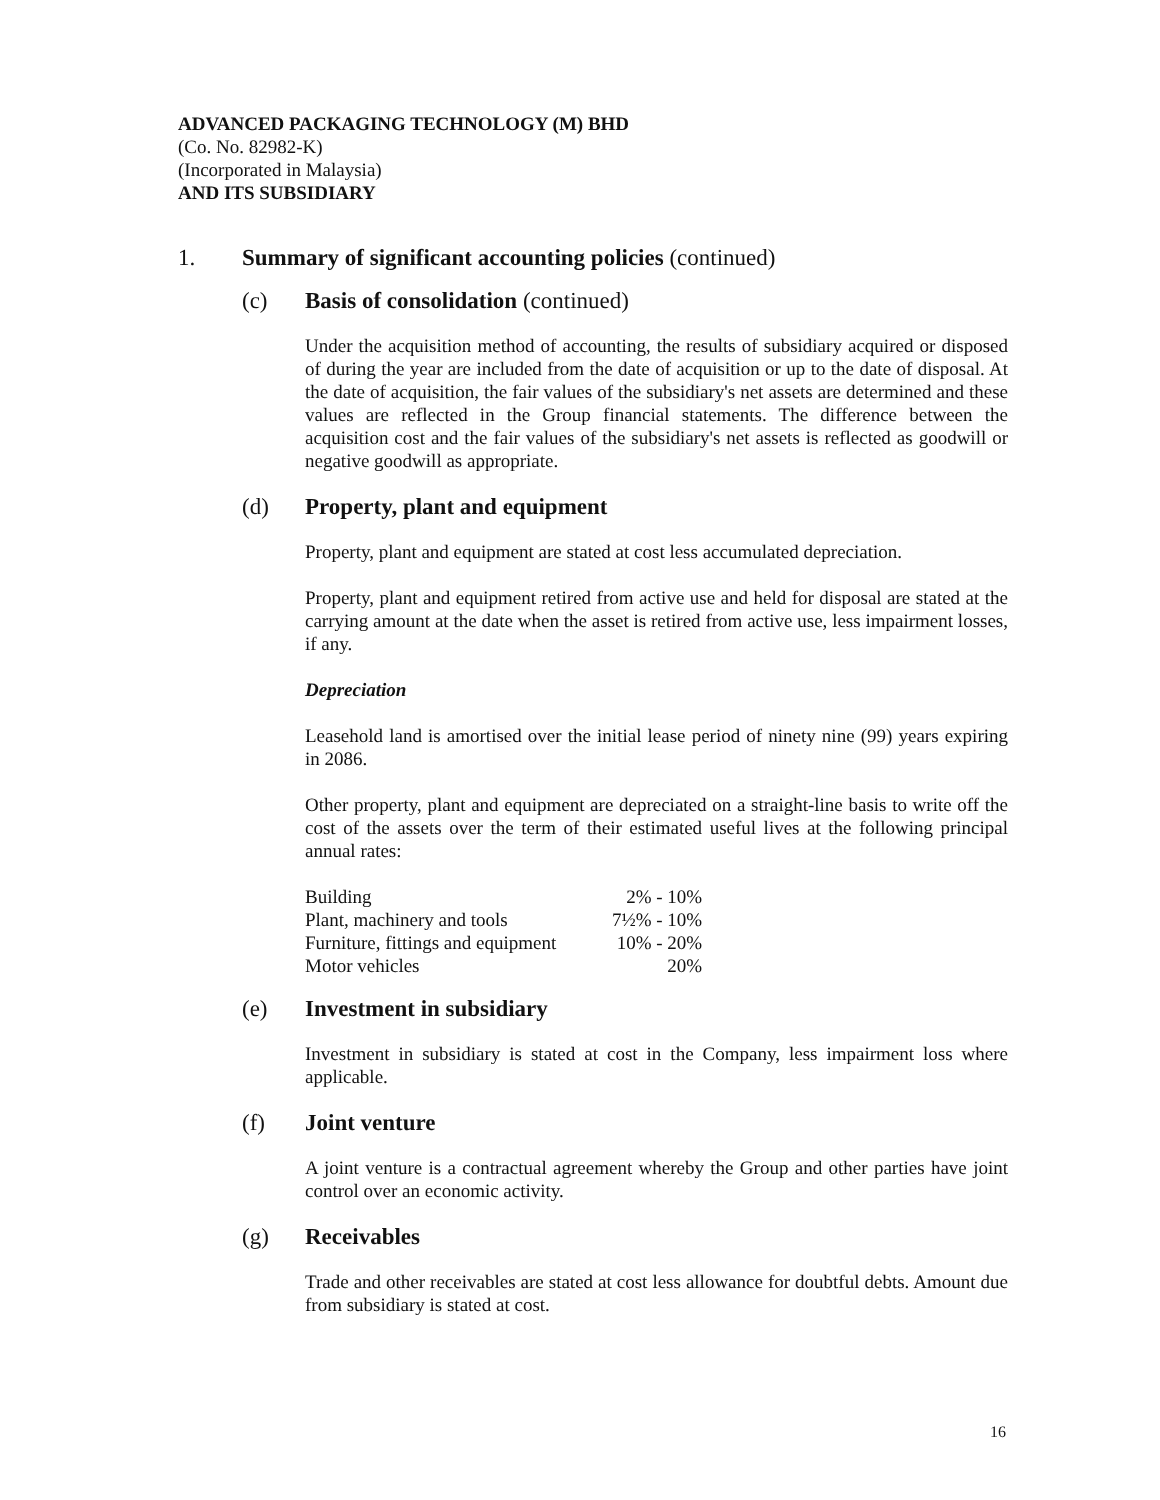ADVANCED PACKAGING TECHNOLOGY (M) BHD
(Co. No. 82982-K)
(Incorporated in Malaysia)
AND ITS SUBSIDIARY
1. Summary of significant accounting policies (continued)
(c) Basis of consolidation (continued)
Under the acquisition method of accounting, the results of subsidiary acquired or disposed of during the year are included from the date of acquisition or up to the date of disposal. At the date of acquisition, the fair values of the subsidiary's net assets are determined and these values are reflected in the Group financial statements. The difference between the acquisition cost and the fair values of the subsidiary's net assets is reflected as goodwill or negative goodwill as appropriate.
(d) Property, plant and equipment
Property, plant and equipment are stated at cost less accumulated depreciation.
Property, plant and equipment retired from active use and held for disposal are stated at the carrying amount at the date when the asset is retired from active use, less impairment losses, if any.
Depreciation
Leasehold land is amortised over the initial lease period of ninety nine (99) years expiring in 2086.
Other property, plant and equipment are depreciated on a straight-line basis to write off the cost of the assets over the term of their estimated useful lives at the following principal annual rates:
| Building | 2% - 10% |
| Plant, machinery and tools | 7½% - 10% |
| Furniture, fittings and equipment | 10% - 20% |
| Motor vehicles | 20% |
(e) Investment in subsidiary
Investment in subsidiary is stated at cost in the Company, less impairment loss where applicable.
(f) Joint venture
A joint venture is a contractual agreement whereby the Group and other parties have joint control over an economic activity.
(g) Receivables
Trade and other receivables are stated at cost less allowance for doubtful debts. Amount due from subsidiary is stated at cost.
16